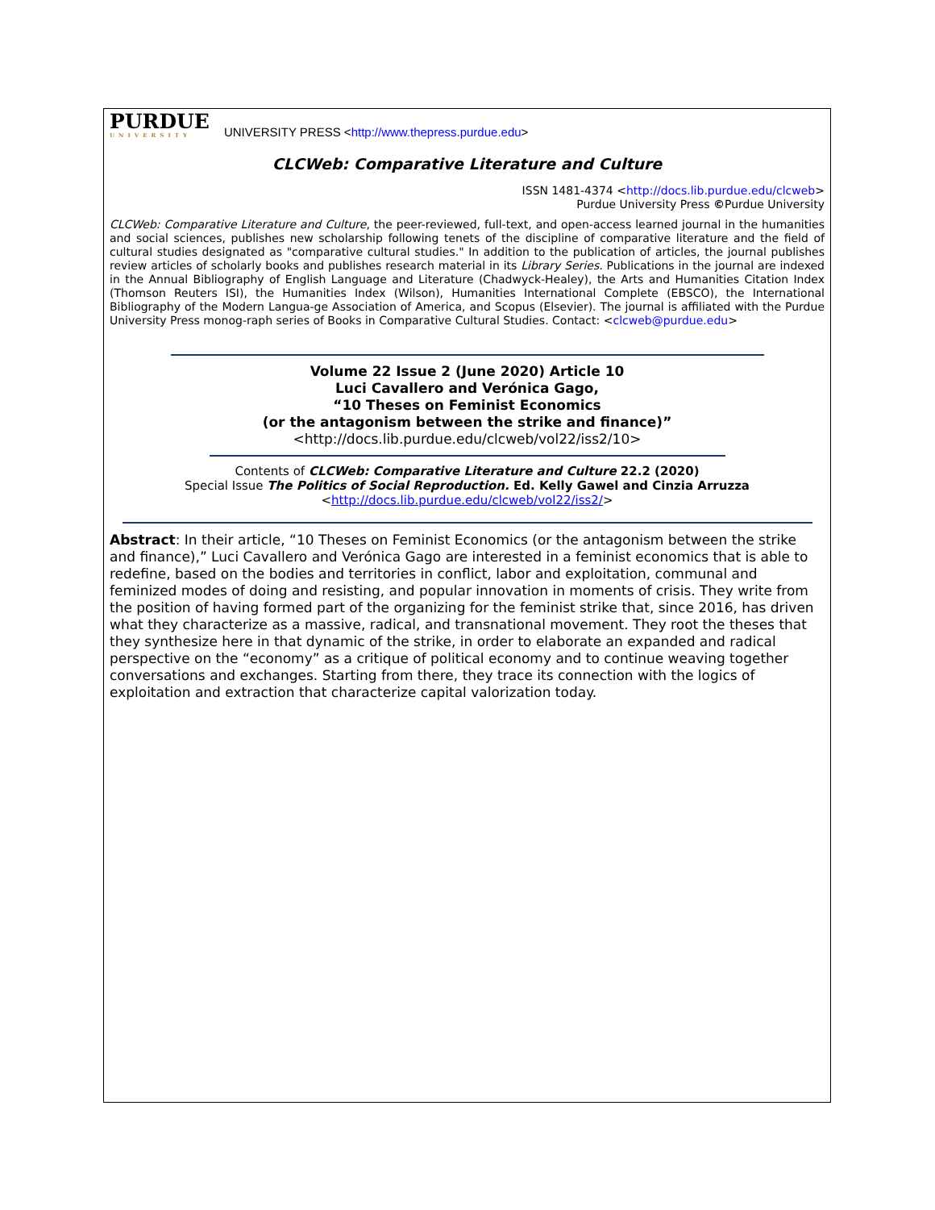PURDUE
UNIVERSITY
UNIVERSITY PRESS <http://www.thepress.purdue.edu>
CLCWeb: Comparative Literature and Culture
ISSN 1481-4374 <http://docs.lib.purdue.edu/clcweb>
Purdue University Press ©Purdue University
CLCWeb: Comparative Literature and Culture, the peer-reviewed, full-text, and open-access learned journal in the humanities and social sciences, publishes new scholarship following tenets of the discipline of comparative literature and the field of cultural studies designated as "comparative cultural studies." In addition to the publication of articles, the journal publishes review articles of scholarly books and publishes research material in its Library Series. Publications in the journal are indexed in the Annual Bibliography of English Language and Literature (Chadwyck-Healey), the Arts and Humanities Citation Index (Thomson Reuters ISI), the Humanities Index (Wilson), Humanities International Complete (EBSCO), the International Bibliography of the Modern Langua-ge Association of America, and Scopus (Elsevier). The journal is affiliated with the Purdue University Press monog-raph series of Books in Comparative Cultural Studies. Contact: <clcweb@purdue.edu>
Volume 22 Issue 2 (June 2020) Article 10
Luci Cavallero and Verónica Gago,
“10 Theses on Feminist Economics
(or the antagonism between the strike and finance)”
<http://docs.lib.purdue.edu/clcweb/vol22/iss2/10>
Contents of CLCWeb: Comparative Literature and Culture 22.2 (2020)
Special Issue The Politics of Social Reproduction. Ed. Kelly Gawel and Cinzia Arruzza
<http://docs.lib.purdue.edu/clcweb/vol22/iss2/>
Abstract: In their article, “10 Theses on Feminist Economics (or the antagonism between the strike and finance),” Luci Cavallero and Verónica Gago are interested in a feminist economics that is able to redefine, based on the bodies and territories in conflict, labor and exploitation, communal and feminized modes of doing and resisting, and popular innovation in moments of crisis. They write from the position of having formed part of the organizing for the feminist strike that, since 2016, has driven what they characterize as a massive, radical, and transnational movement. They root the theses that they synthesize here in that dynamic of the strike, in order to elaborate an expanded and radical perspective on the “economy” as a critique of political economy and to continue weaving together conversations and exchanges. Starting from there, they trace its connection with the logics of exploitation and extraction that characterize capital valorization today.